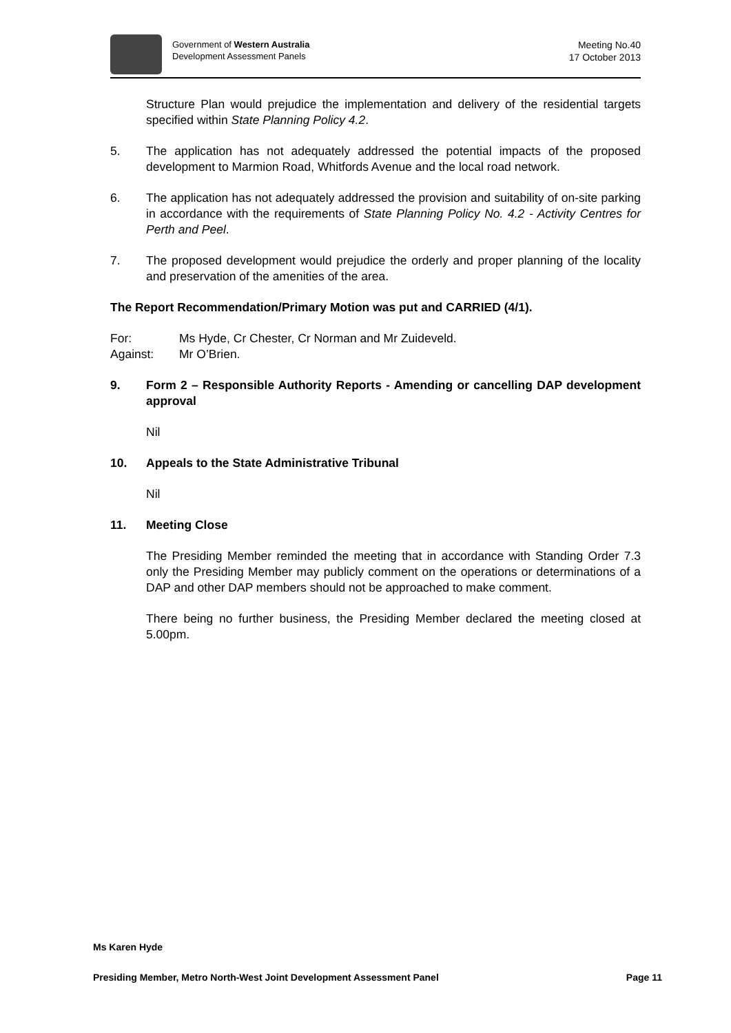Government of Western Australia
Development Assessment Panels
Meeting No.40
17 October 2013
Structure Plan would prejudice the implementation and delivery of the residential targets specified within State Planning Policy 4.2.
5. The application has not adequately addressed the potential impacts of the proposed development to Marmion Road, Whitfords Avenue and the local road network.
6. The application has not adequately addressed the provision and suitability of on-site parking in accordance with the requirements of State Planning Policy No. 4.2 - Activity Centres for Perth and Peel.
7. The proposed development would prejudice the orderly and proper planning of the locality and preservation of the amenities of the area.
The Report Recommendation/Primary Motion was put and CARRIED (4/1).
For: Ms Hyde, Cr Chester, Cr Norman and Mr Zuideveld.
Against: Mr O’Brien.
9. Form 2 – Responsible Authority Reports - Amending or cancelling DAP development approval
Nil
10. Appeals to the State Administrative Tribunal
Nil
11. Meeting Close
The Presiding Member reminded the meeting that in accordance with Standing Order 7.3 only the Presiding Member may publicly comment on the operations or determinations of a DAP and other DAP members should not be approached to make comment.
There being no further business, the Presiding Member declared the meeting closed at 5.00pm.
Ms Karen Hyde
Presiding Member, Metro North-West Joint Development Assessment Panel Page 11